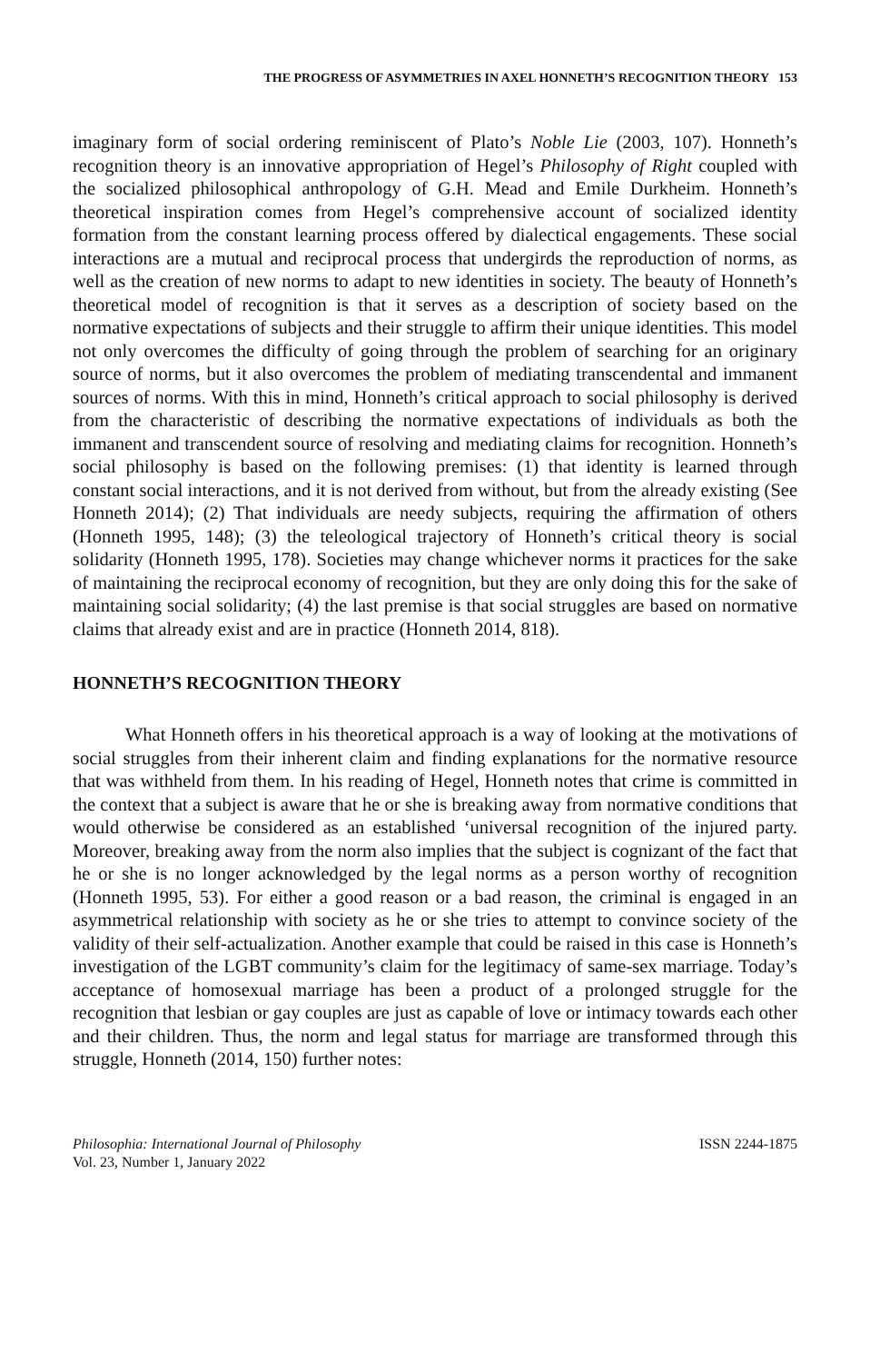THE PROGRESS OF ASYMMETRIES IN AXEL HONNETH’S RECOGNITION THEORY 153
imaginary form of social ordering reminiscent of Plato’s Noble Lie (2003, 107). Honneth’s recognition theory is an innovative appropriation of Hegel’s Philosophy of Right coupled with the socialized philosophical anthropology of G.H. Mead and Emile Durkheim. Honneth’s theoretical inspiration comes from Hegel’s comprehensive account of socialized identity formation from the constant learning process offered by dialectical engagements. These social interactions are a mutual and reciprocal process that undergirds the reproduction of norms, as well as the creation of new norms to adapt to new identities in society. The beauty of Honneth’s theoretical model of recognition is that it serves as a description of society based on the normative expectations of subjects and their struggle to affirm their unique identities. This model not only overcomes the difficulty of going through the problem of searching for an originary source of norms, but it also overcomes the problem of mediating transcendental and immanent sources of norms. With this in mind, Honneth’s critical approach to social philosophy is derived from the characteristic of describing the normative expectations of individuals as both the immanent and transcendent source of resolving and mediating claims for recognition. Honneth’s social philosophy is based on the following premises: (1) that identity is learned through constant social interactions, and it is not derived from without, but from the already existing (See Honneth 2014); (2) That individuals are needy subjects, requiring the affirmation of others (Honneth 1995, 148); (3) the teleological trajectory of Honneth’s critical theory is social solidarity (Honneth 1995, 178). Societies may change whichever norms it practices for the sake of maintaining the reciprocal economy of recognition, but they are only doing this for the sake of maintaining social solidarity; (4) the last premise is that social struggles are based on normative claims that already exist and are in practice (Honneth 2014, 818).
HONNETH’S RECOGNITION THEORY
What Honneth offers in his theoretical approach is a way of looking at the motivations of social struggles from their inherent claim and finding explanations for the normative resource that was withheld from them. In his reading of Hegel, Honneth notes that crime is committed in the context that a subject is aware that he or she is breaking away from normative conditions that would otherwise be considered as an established ‘universal recognition of the injured party. Moreover, breaking away from the norm also implies that the subject is cognizant of the fact that he or she is no longer acknowledged by the legal norms as a person worthy of recognition (Honneth 1995, 53). For either a good reason or a bad reason, the criminal is engaged in an asymmetrical relationship with society as he or she tries to attempt to convince society of the validity of their self-actualization. Another example that could be raised in this case is Honneth’s investigation of the LGBT community’s claim for the legitimacy of same-sex marriage. Today’s acceptance of homosexual marriage has been a product of a prolonged struggle for the recognition that lesbian or gay couples are just as capable of love or intimacy towards each other and their children. Thus, the norm and legal status for marriage are transformed through this struggle, Honneth (2014, 150) further notes:
Philosophia: International Journal of Philosophy
Vol. 23, Number 1, January 2022
ISSN 2244-1875